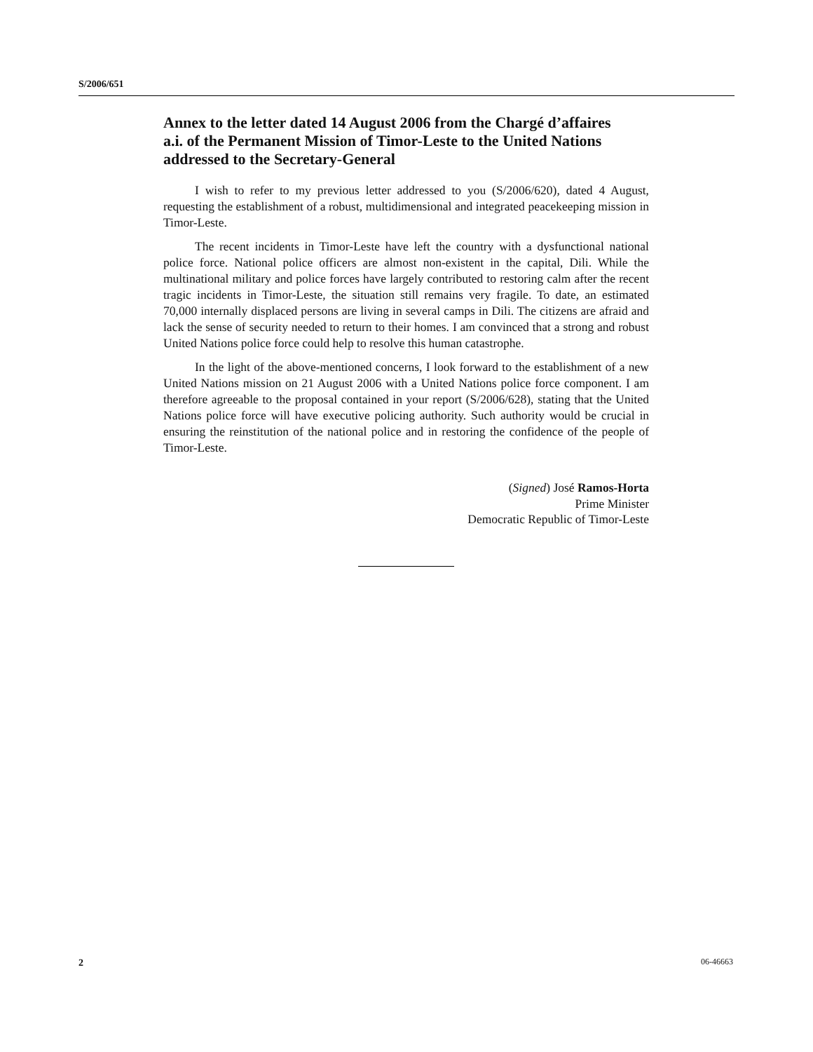S/2006/651
Annex to the letter dated 14 August 2006 from the Chargé d’affaires a.i. of the Permanent Mission of Timor-Leste to the United Nations addressed to the Secretary-General
I wish to refer to my previous letter addressed to you (S/2006/620), dated 4 August, requesting the establishment of a robust, multidimensional and integrated peacekeeping mission in Timor-Leste.
The recent incidents in Timor-Leste have left the country with a dysfunctional national police force. National police officers are almost non-existent in the capital, Dili. While the multinational military and police forces have largely contributed to restoring calm after the recent tragic incidents in Timor-Leste, the situation still remains very fragile. To date, an estimated 70,000 internally displaced persons are living in several camps in Dili. The citizens are afraid and lack the sense of security needed to return to their homes. I am convinced that a strong and robust United Nations police force could help to resolve this human catastrophe.
In the light of the above-mentioned concerns, I look forward to the establishment of a new United Nations mission on 21 August 2006 with a United Nations police force component. I am therefore agreeable to the proposal contained in your report (S/2006/628), stating that the United Nations police force will have executive policing authority. Such authority would be crucial in ensuring the reinstitution of the national police and in restoring the confidence of the people of Timor-Leste.
(Signed) José Ramos-Horta
Prime Minister
Democratic Republic of Timor-Leste
2 06-46663